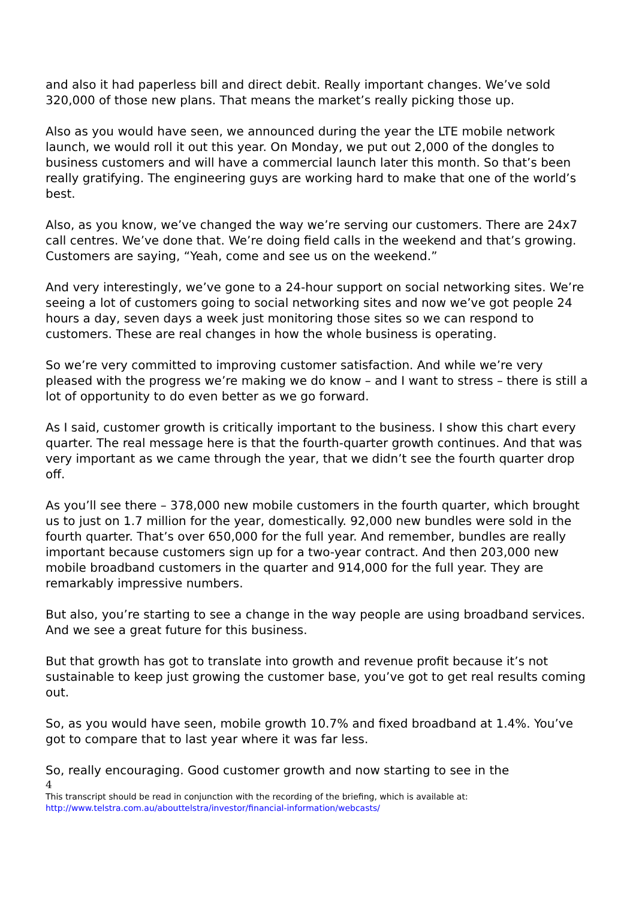and also it had paperless bill and direct debit. Really important changes. We’ve sold 320,000 of those new plans. That means the market’s really picking those up.
Also as you would have seen, we announced during the year the LTE mobile network launch, we would roll it out this year. On Monday, we put out 2,000 of the dongles to business customers and will have a commercial launch later this month. So that’s been really gratifying. The engineering guys are working hard to make that one of the world’s best.
Also, as you know, we’ve changed the way we’re serving our customers. There are 24x7 call centres. We’ve done that. We’re doing field calls in the weekend and that’s growing. Customers are saying, “Yeah, come and see us on the weekend.”
And very interestingly, we’ve gone to a 24-hour support on social networking sites. We’re seeing a lot of customers going to social networking sites and now we’ve got people 24 hours a day, seven days a week just monitoring those sites so we can respond to customers. These are real changes in how the whole business is operating.
So we’re very committed to improving customer satisfaction. And while we’re very pleased with the progress we’re making we do know – and I want to stress – there is still a lot of opportunity to do even better as we go forward.
As I said, customer growth is critically important to the business. I show this chart every quarter. The real message here is that the fourth-quarter growth continues. And that was very important as we came through the year, that we didn’t see the fourth quarter drop off.
As you’ll see there – 378,000 new mobile customers in the fourth quarter, which brought us to just on 1.7 million for the year, domestically. 92,000 new bundles were sold in the fourth quarter. That’s over 650,000 for the full year. And remember, bundles are really important because customers sign up for a two-year contract. And then 203,000 new mobile broadband customers in the quarter and 914,000 for the full year. They are remarkably impressive numbers.
But also, you’re starting to see a change in the way people are using broadband services. And we see a great future for this business.
But that growth has got to translate into growth and revenue profit because it’s not sustainable to keep just growing the customer base, you’ve got to get real results coming out.
So, as you would have seen, mobile growth 10.7% and fixed broadband at 1.4%. You’ve got to compare that to last year where it was far less.
So, really encouraging. Good customer growth and now starting to see in the
4
This transcript should be read in conjunction with the recording of the briefing, which is available at:
http://www.telstra.com.au/abouttelstra/investor/financial-information/webcasts/